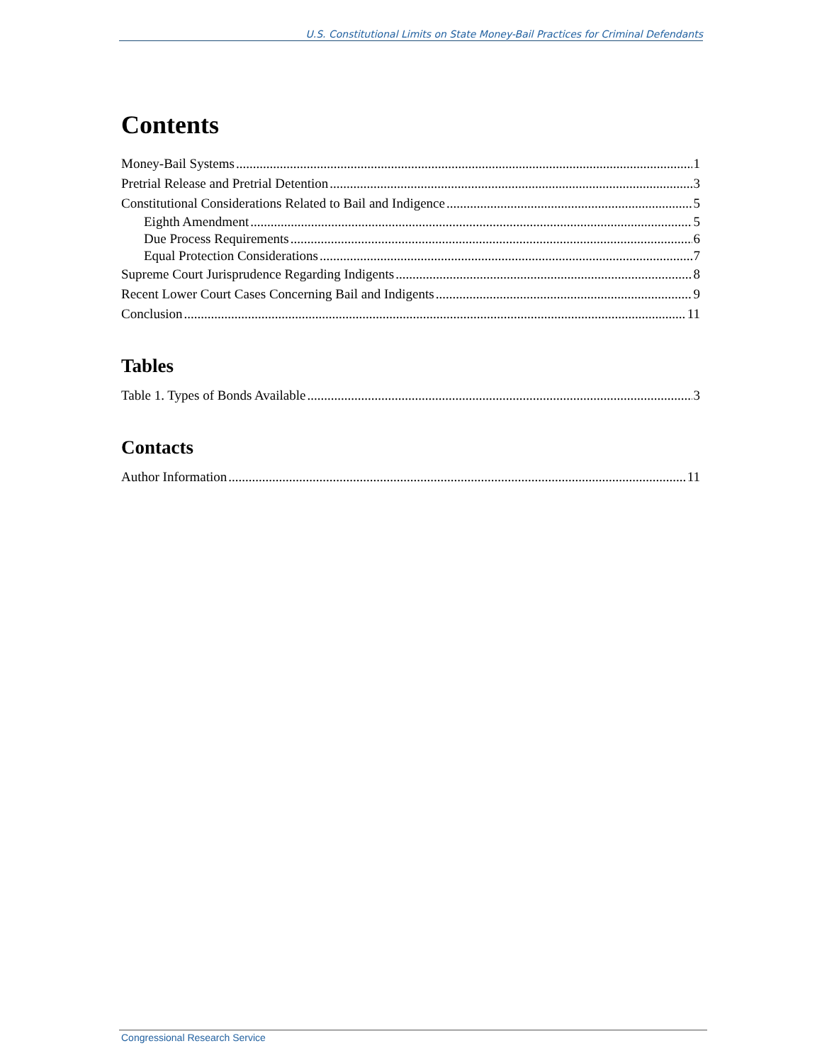U.S. Constitutional Limits on State Money-Bail Practices for Criminal Defendants
Contents
Money-Bail Systems 1
Pretrial Release and Pretrial Detention 3
Constitutional Considerations Related to Bail and Indigence 5
Eighth Amendment 5
Due Process Requirements 6
Equal Protection Considerations 7
Supreme Court Jurisprudence Regarding Indigents 8
Recent Lower Court Cases Concerning Bail and Indigents 9
Conclusion 11
Tables
Table 1. Types of Bonds Available 3
Contacts
Author Information 11
Congressional Research Service